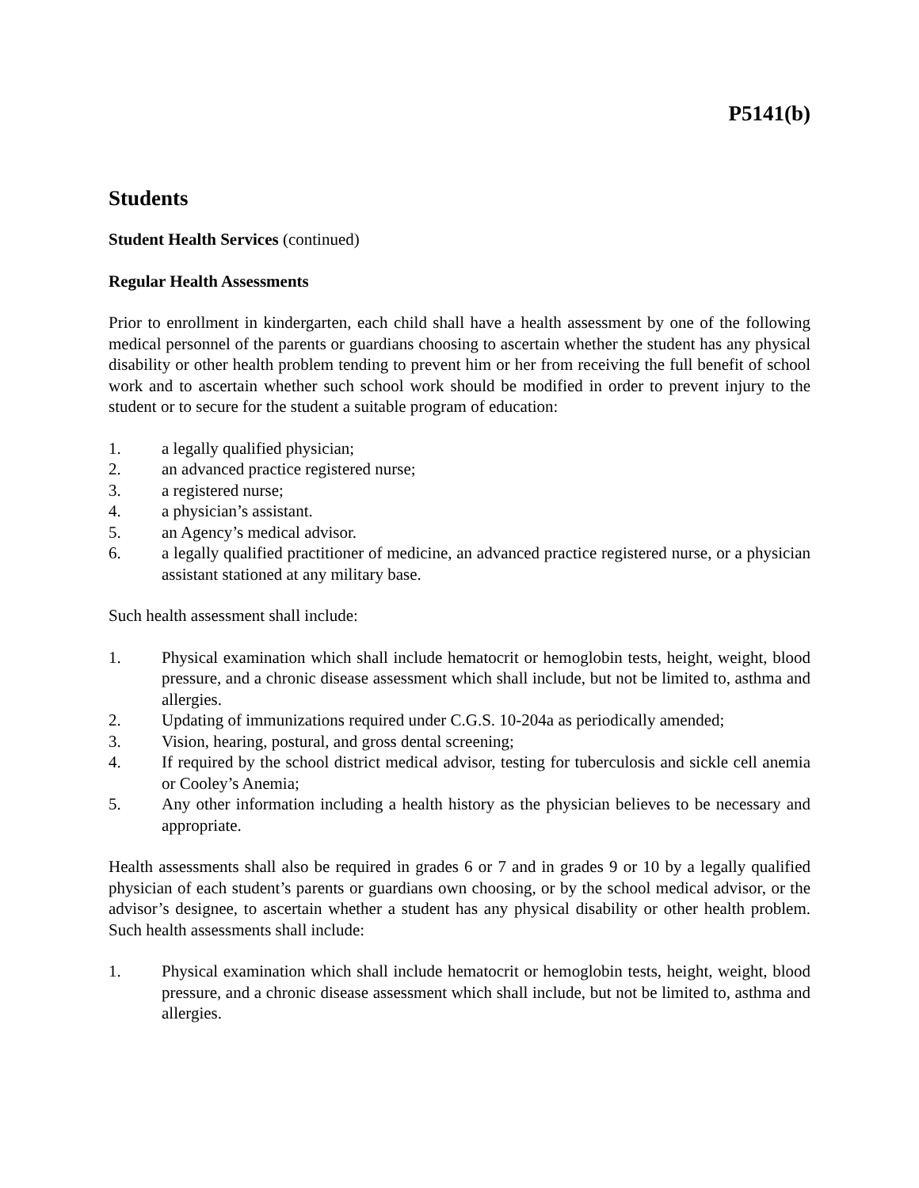P5141(b)
Students
Student Health Services (continued)
Regular Health Assessments
Prior to enrollment in kindergarten, each child shall have a health assessment by one of the following medical personnel of the parents or guardians choosing to ascertain whether the student has any physical disability or other health problem tending to prevent him or her from receiving the full benefit of school work and to ascertain whether such school work should be modified in order to prevent injury to the student or to secure for the student a suitable program of education:
1. a legally qualified physician;
2. an advanced practice registered nurse;
3. a registered nurse;
4. a physician’s assistant.
5. an Agency’s medical advisor.
6. a legally qualified practitioner of medicine, an advanced practice registered nurse, or a physician assistant stationed at any military base.
Such health assessment shall include:
1. Physical examination which shall include hematocrit or hemoglobin tests, height, weight, blood pressure, and a chronic disease assessment which shall include, but not be limited to, asthma and allergies.
2. Updating of immunizations required under C.G.S. 10-204a as periodically amended;
3. Vision, hearing, postural, and gross dental screening;
4. If required by the school district medical advisor, testing for tuberculosis and sickle cell anemia or Cooley’s Anemia;
5. Any other information including a health history as the physician believes to be necessary and appropriate.
Health assessments shall also be required in grades 6 or 7 and in grades 9 or 10 by a legally qualified physician of each student’s parents or guardians own choosing, or by the school medical advisor, or the advisor’s designee, to ascertain whether a student has any physical disability or other health problem. Such health assessments shall include:
1. Physical examination which shall include hematocrit or hemoglobin tests, height, weight, blood pressure, and a chronic disease assessment which shall include, but not be limited to, asthma and allergies.